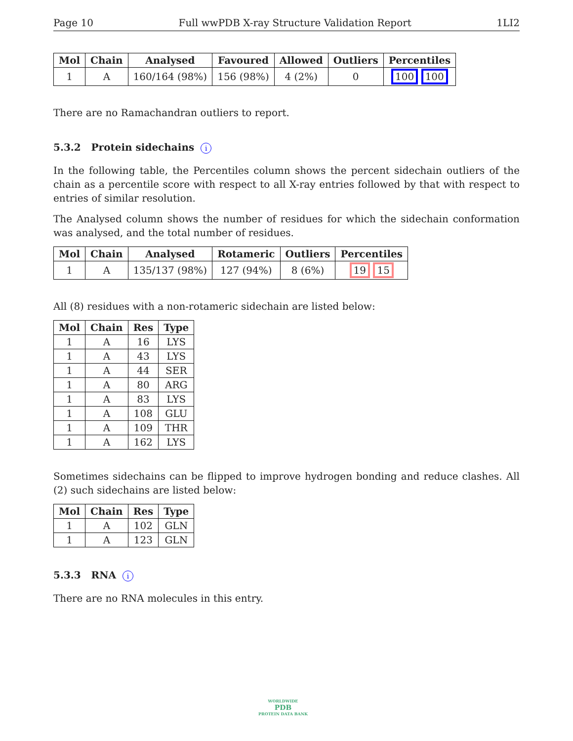Page 10 Full wwPDB X-ray Structure Validation Report 1LI2
| Mol | Chain | Analysed | Favoured | Allowed | Outliers | Percentiles |
| --- | --- | --- | --- | --- | --- | --- |
| 1 | A | 160/164 (98%) | 156 (98%) | 4 (2%) | 0 | 100 100 |
There are no Ramachandran outliers to report.
5.3.2 Protein sidechains i
In the following table, the Percentiles column shows the percent sidechain outliers of the chain as a percentile score with respect to all X-ray entries followed by that with respect to entries of similar resolution.
The Analysed column shows the number of residues for which the sidechain conformation was analysed, and the total number of residues.
| Mol | Chain | Analysed | Rotameric | Outliers | Percentiles |
| --- | --- | --- | --- | --- | --- |
| 1 | A | 135/137 (98%) | 127 (94%) | 8 (6%) | 19 15 |
All (8) residues with a non-rotameric sidechain are listed below:
| Mol | Chain | Res | Type |
| --- | --- | --- | --- |
| 1 | A | 16 | LYS |
| 1 | A | 43 | LYS |
| 1 | A | 44 | SER |
| 1 | A | 80 | ARG |
| 1 | A | 83 | LYS |
| 1 | A | 108 | GLU |
| 1 | A | 109 | THR |
| 1 | A | 162 | LYS |
Sometimes sidechains can be flipped to improve hydrogen bonding and reduce clashes. All (2) such sidechains are listed below:
| Mol | Chain | Res | Type |
| --- | --- | --- | --- |
| 1 | A | 102 | GLN |
| 1 | A | 123 | GLN |
5.3.3 RNA i
There are no RNA molecules in this entry.
WORLDWIDE
PDB
PROTEIN DATA BANK